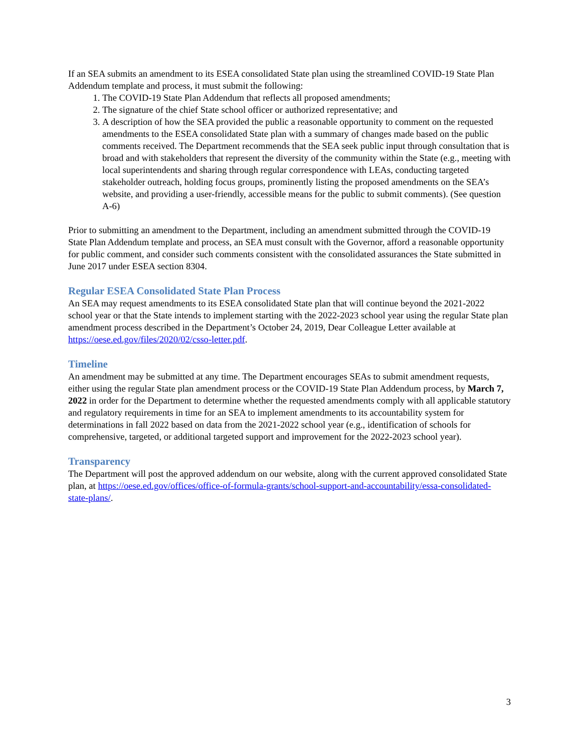If an SEA submits an amendment to its ESEA consolidated State plan using the streamlined COVID-19 State Plan Addendum template and process, it must submit the following:
1. The COVID-19 State Plan Addendum that reflects all proposed amendments;
2. The signature of the chief State school officer or authorized representative; and
3. A description of how the SEA provided the public a reasonable opportunity to comment on the requested amendments to the ESEA consolidated State plan with a summary of changes made based on the public comments received. The Department recommends that the SEA seek public input through consultation that is broad and with stakeholders that represent the diversity of the community within the State (e.g., meeting with local superintendents and sharing through regular correspondence with LEAs, conducting targeted stakeholder outreach, holding focus groups, prominently listing the proposed amendments on the SEA’s website, and providing a user-friendly, accessible means for the public to submit comments). (See question A-6)
Prior to submitting an amendment to the Department, including an amendment submitted through the COVID-19 State Plan Addendum template and process, an SEA must consult with the Governor, afford a reasonable opportunity for public comment, and consider such comments consistent with the consolidated assurances the State submitted in June 2017 under ESEA section 8304.
Regular ESEA Consolidated State Plan Process
An SEA may request amendments to its ESEA consolidated State plan that will continue beyond the 2021-2022 school year or that the State intends to implement starting with the 2022-2023 school year using the regular State plan amendment process described in the Department’s October 24, 2019, Dear Colleague Letter available at https://oese.ed.gov/files/2020/02/csso-letter.pdf.
Timeline
An amendment may be submitted at any time. The Department encourages SEAs to submit amendment requests, either using the regular State plan amendment process or the COVID-19 State Plan Addendum process, by March 7, 2022 in order for the Department to determine whether the requested amendments comply with all applicable statutory and regulatory requirements in time for an SEA to implement amendments to its accountability system for determinations in fall 2022 based on data from the 2021-2022 school year (e.g., identification of schools for comprehensive, targeted, or additional targeted support and improvement for the 2022-2023 school year).
Transparency
The Department will post the approved addendum on our website, along with the current approved consolidated State plan, at https://oese.ed.gov/offices/office-of-formula-grants/school-support-and-accountability/essa-consolidated-state-plans/.
3